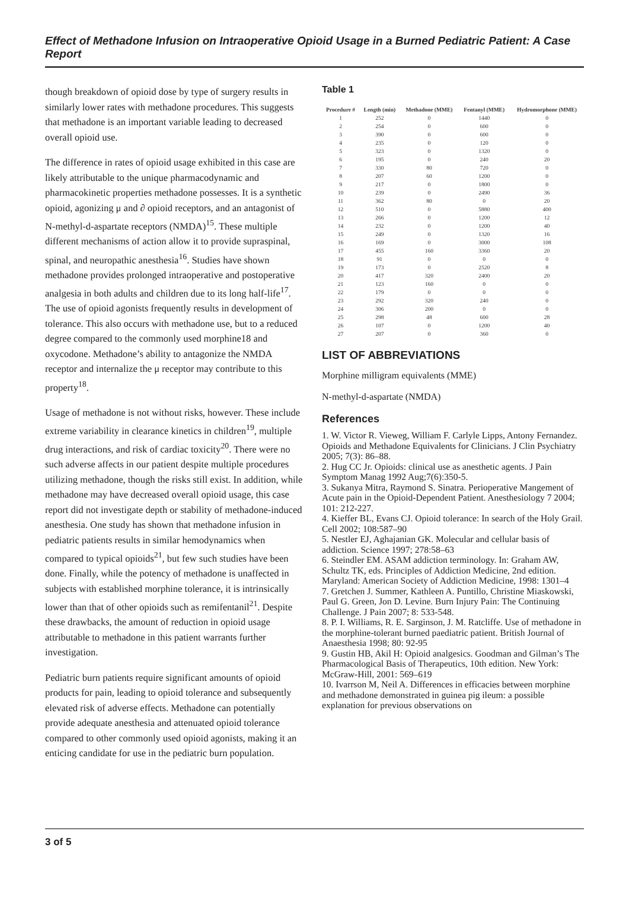Effect of Methadone Infusion on Intraoperative Opioid Usage in a Burned Pediatric Patient: A Case Report
though breakdown of opioid dose by type of surgery results in similarly lower rates with methadone procedures. This suggests that methadone is an important variable leading to decreased overall opioid use.
The difference in rates of opioid usage exhibited in this case are likely attributable to the unique pharmacodynamic and pharmacokinetic properties methadone possesses. It is a synthetic opioid, agonizing μ and ∂ opioid receptors, and an antagonist of N-methyl-d-aspartate receptors (NMDA)<sup>15</sup>. These multiple different mechanisms of action allow it to provide supraspinal, spinal, and neuropathic anesthesia<sup>16</sup>. Studies have shown methadone provides prolonged intraoperative and postoperative analgesia in both adults and children due to its long half-life<sup>17</sup>. The use of opioid agonists frequently results in development of tolerance. This also occurs with methadone use, but to a reduced degree compared to the commonly used morphine18 and oxycodone. Methadone’s ability to antagonize the NMDA receptor and internalize the μ receptor may contribute to this property<sup>18</sup>.
Usage of methadone is not without risks, however. These include extreme variability in clearance kinetics in children<sup>19</sup>, multiple drug interactions, and risk of cardiac toxicity<sup>20</sup>. There were no such adverse affects in our patient despite multiple procedures utilizing methadone, though the risks still exist. In addition, while methadone may have decreased overall opioid usage, this case report did not investigate depth or stability of methadone-induced anesthesia. One study has shown that methadone infusion in pediatric patients results in similar hemodynamics when compared to typical opioids<sup>21</sup>, but few such studies have been done. Finally, while the potency of methadone is unaffected in subjects with established morphine tolerance, it is intrinsically lower than that of other opioids such as remifentanil<sup>21</sup>. Despite these drawbacks, the amount of reduction in opioid usage attributable to methadone in this patient warrants further investigation.
Pediatric burn patients require significant amounts of opioid products for pain, leading to opioid tolerance and subsequently elevated risk of adverse effects. Methadone can potentially provide adequate anesthesia and attenuated opioid tolerance compared to other commonly used opioid agonists, making it an enticing candidate for use in the pediatric burn population.
Table 1
| Procedure # | Length (min) | Methadone (MME) | Fentanyl (MME) | Hydromorphone (MME) |
| --- | --- | --- | --- | --- |
| 1 | 252 | 0 | 1440 | 0 |
| 2 | 254 | 0 | 600 | 0 |
| 3 | 390 | 0 | 600 | 0 |
| 4 | 235 | 0 | 120 | 0 |
| 5 | 323 | 0 | 1320 | 0 |
| 6 | 195 | 0 | 240 | 20 |
| 7 | 330 | 80 | 720 | 0 |
| 8 | 207 | 60 | 1200 | 0 |
| 9 | 217 | 0 | 1800 | 0 |
| 10 | 239 | 0 | 2490 | 36 |
| 11 | 362 | 80 | 0 | 20 |
| 12 | 510 | 0 | 5880 | 400 |
| 13 | 266 | 0 | 1200 | 12 |
| 14 | 232 | 0 | 1200 | 40 |
| 15 | 249 | 0 | 1320 | 16 |
| 16 | 169 | 0 | 3000 | 108 |
| 17 | 455 | 160 | 3360 | 20 |
| 18 | 91 | 0 | 0 | 0 |
| 19 | 173 | 0 | 2520 | 8 |
| 20 | 417 | 320 | 2400 | 20 |
| 21 | 123 | 160 | 0 | 0 |
| 22 | 179 | 0 | 0 | 0 |
| 23 | 292 | 320 | 240 | 0 |
| 24 | 306 | 200 | 0 | 0 |
| 25 | 298 | 48 | 600 | 28 |
| 26 | 107 | 0 | 1200 | 40 |
| 27 | 207 | 0 | 360 | 0 |
LIST OF ABBREVIATIONS
Morphine milligram equivalents (MME)
N-methyl-d-aspartate (NMDA)
References
1. W. Victor R. Vieweg, William F. Carlyle Lipps, Antony Fernandez. Opioids and Methadone Equivalents for Clinicians. J Clin Psychiatry 2005; 7(3): 86–88.
2. Hug CC Jr. Opioids: clinical use as anesthetic agents. J Pain Symptom Manag 1992 Aug;7(6):350-5.
3. Sukanya Mitra, Raymond S. Sinatra. Perioperative Mangement of Acute pain in the Opioid-Dependent Patient. Anesthesiology 7 2004; 101: 212-227.
4. Kieffer BL, Evans CJ. Opioid tolerance: In search of the Holy Grail. Cell 2002; 108:587–90
5. Nestler EJ, Aghajanian GK. Molecular and cellular basis of addiction. Science 1997; 278:58–63
6. Steindler EM. ASAM addiction terminology. In: Graham AW, Schultz TK, eds. Principles of Addiction Medicine, 2nd edition. Maryland: American Society of Addiction Medicine, 1998: 1301–4
7. Gretchen J. Summer, Kathleen A. Puntillo, Christine Miaskowski, Paul G. Green, Jon D. Levine. Burn Injury Pain: The Continuing Challenge. J Pain 2007; 8: 533-548.
8. P. I. Williams, R. E. Sarginson, J. M. Ratcliffe. Use of methadone in the morphine-tolerant burned paediatric patient. British Journal of Anaesthesia 1998; 80: 92-95
9. Gustin HB, Akil H: Opioid analgesics. Goodman and Gilman’s The Pharmacological Basis of Therapeutics, 10th edition. New York: McGraw-Hill, 2001: 569–619
10. Ivarrson M, Neil A. Differences in efficacies between morphine and methadone demonstrated in guinea pig ileum: a possible explanation for previous observations on
3 of 5